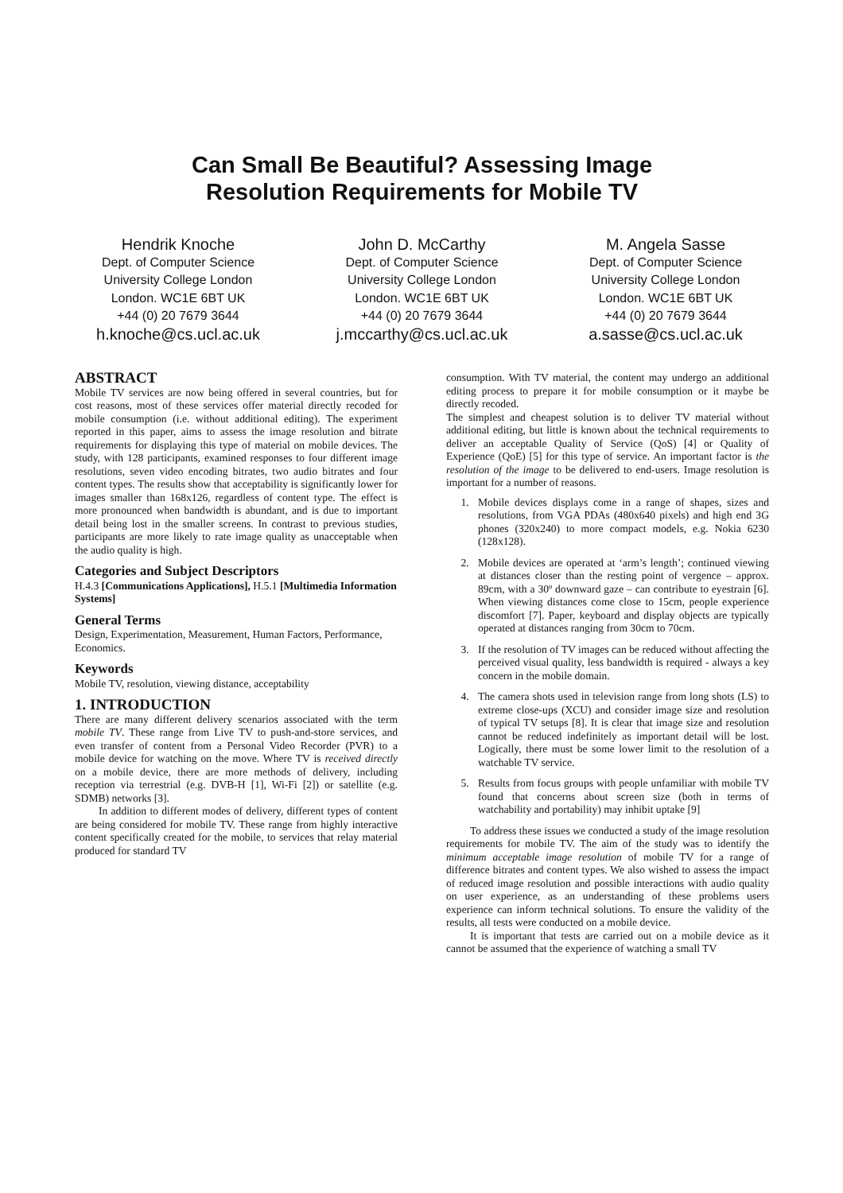Can Small Be Beautiful? Assessing Image
Resolution Requirements for Mobile TV
Hendrik Knoche
Dept. of Computer Science
University College London
London. WC1E 6BT UK
+44 (0) 20 7679 3644
h.knoche@cs.ucl.ac.uk
John D. McCarthy
Dept. of Computer Science
University College London
London. WC1E 6BT UK
+44 (0) 20 7679 3644
j.mccarthy@cs.ucl.ac.uk
M. Angela Sasse
Dept. of Computer Science
University College London
London. WC1E 6BT UK
+44 (0) 20 7679 3644
a.sasse@cs.ucl.ac.uk
ABSTRACT
Mobile TV services are now being offered in several countries, but for cost reasons, most of these services offer material directly recoded for mobile consumption (i.e. without additional editing). The experiment reported in this paper, aims to assess the image resolution and bitrate requirements for displaying this type of material on mobile devices. The study, with 128 participants, examined responses to four different image resolutions, seven video encoding bitrates, two audio bitrates and four content types. The results show that acceptability is significantly lower for images smaller than 168x126, regardless of content type. The effect is more pronounced when bandwidth is abundant, and is due to important detail being lost in the smaller screens. In contrast to previous studies, participants are more likely to rate image quality as unacceptable when the audio quality is high.
Categories and Subject Descriptors
H.4.3 [Communications Applications], H.5.1 [Multimedia Information Systems]
General Terms
Design, Experimentation, Measurement, Human Factors, Performance, Economics.
Keywords
Mobile TV, resolution, viewing distance, acceptability
1. INTRODUCTION
There are many different delivery scenarios associated with the term mobile TV. These range from Live TV to push-and-store services, and even transfer of content from a Personal Video Recorder (PVR) to a mobile device for watching on the move. Where TV is received directly on a mobile device, there are more methods of delivery, including reception via terrestrial (e.g. DVB-H [1], Wi-Fi [2]) or satellite (e.g. SDMB) networks [3].
In addition to different modes of delivery, different types of content are being considered for mobile TV. These range from highly interactive content specifically created for the mobile, to services that relay material produced for standard TV
consumption. With TV material, the content may undergo an additional editing process to prepare it for mobile consumption or it maybe be directly recoded.
The simplest and cheapest solution is to deliver TV material without additional editing, but little is known about the technical requirements to deliver an acceptable Quality of Service (QoS) [4] or Quality of Experience (QoE) [5] for this type of service. An important factor is the resolution of the image to be delivered to end-users. Image resolution is important for a number of reasons.
1. Mobile devices displays come in a range of shapes, sizes and resolutions, from VGA PDAs (480x640 pixels) and high end 3G phones (320x240) to more compact models, e.g. Nokia 6230 (128x128).
2. Mobile devices are operated at ‘arm’s length’; continued viewing at distances closer than the resting point of vergence – approx. 89cm, with a 30º downward gaze – can contribute to eyestrain [6]. When viewing distances come close to 15cm, people experience discomfort [7]. Paper, keyboard and display objects are typically operated at distances ranging from 30cm to 70cm.
3. If the resolution of TV images can be reduced without affecting the perceived visual quality, less bandwidth is required - always a key concern in the mobile domain.
4. The camera shots used in television range from long shots (LS) to extreme close-ups (XCU) and consider image size and resolution of typical TV setups [8]. It is clear that image size and resolution cannot be reduced indefinitely as important detail will be lost. Logically, there must be some lower limit to the resolution of a watchable TV service.
5. Results from focus groups with people unfamiliar with mobile TV found that concerns about screen size (both in terms of watchability and portability) may inhibit uptake [9]
To address these issues we conducted a study of the image resolution requirements for mobile TV. The aim of the study was to identify the minimum acceptable image resolution of mobile TV for a range of difference bitrates and content types. We also wished to assess the impact of reduced image resolution and possible interactions with audio quality on user experience, as an understanding of these problems users experience can inform technical solutions. To ensure the validity of the results, all tests were conducted on a mobile device.
It is important that tests are carried out on a mobile device as it cannot be assumed that the experience of watching a small TV